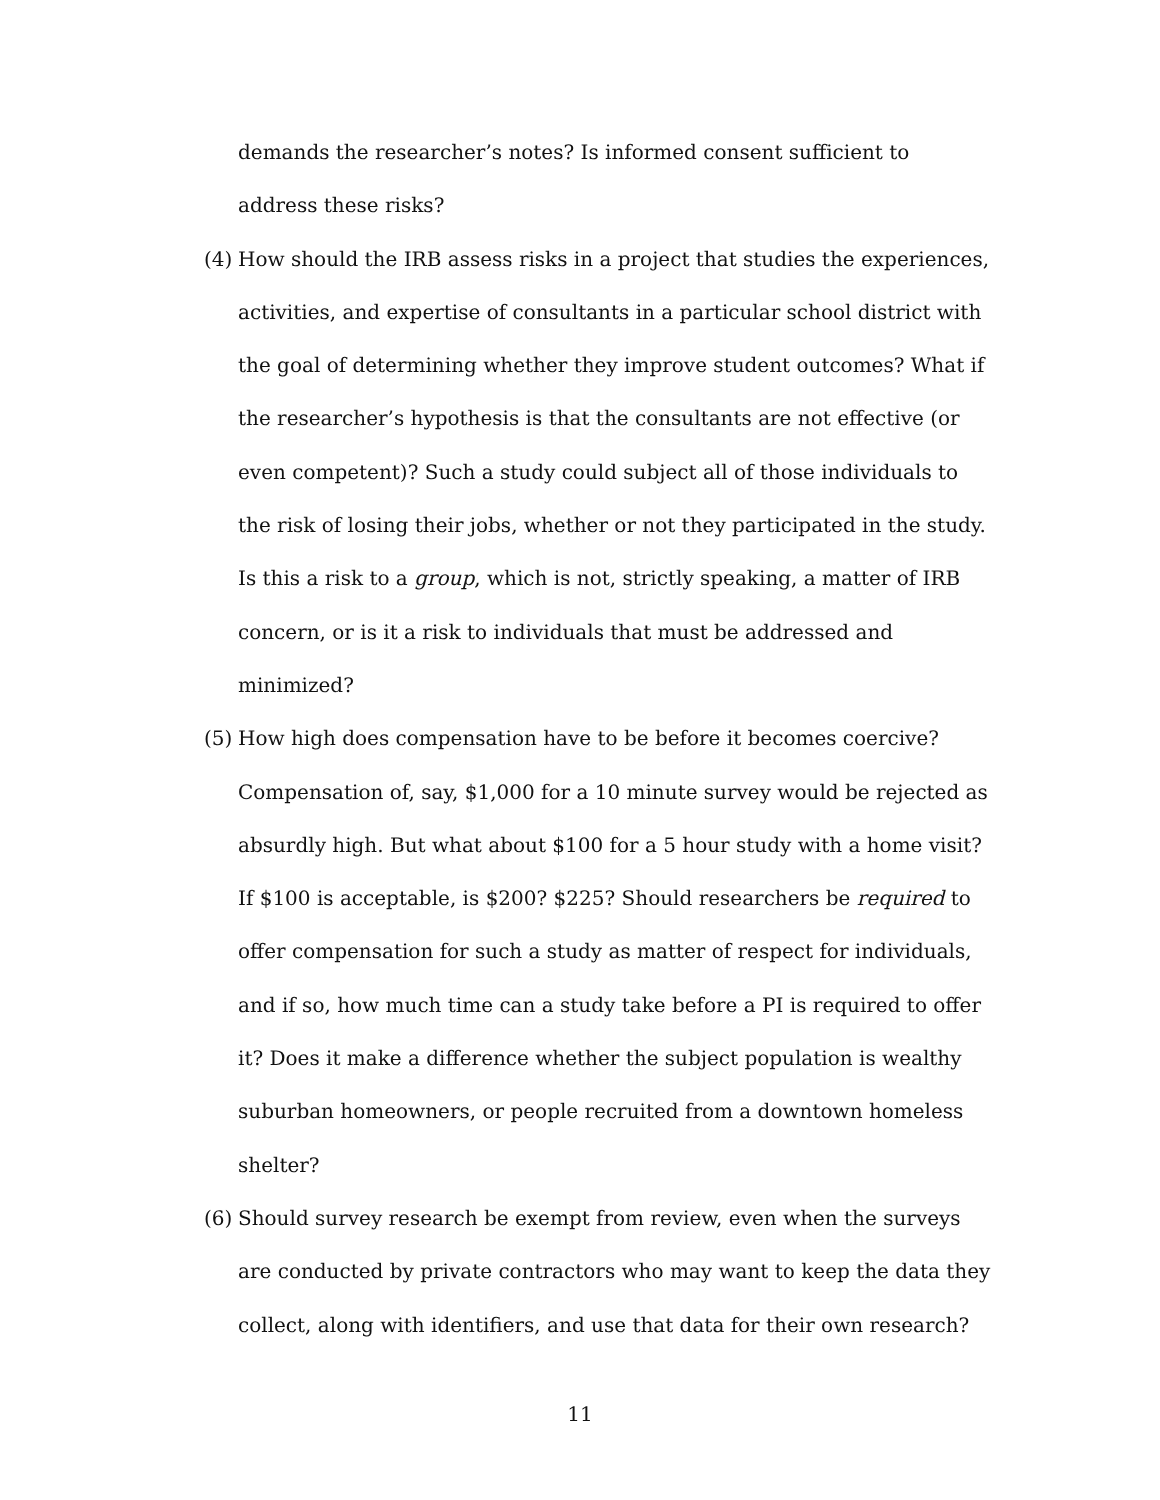demands the researcher’s notes? Is informed consent sufficient to address these risks?
(4)
How should the IRB assess risks in a project that studies the experiences, activities, and expertise of consultants in a particular school district with the goal of determining whether they improve student outcomes? What if the researcher’s hypothesis is that the consultants are not effective (or even competent)? Such a study could subject all of those individuals to the risk of losing their jobs, whether or not they participated in the study. Is this a risk to a group, which is not, strictly speaking, a matter of IRB concern, or is it a risk to individuals that must be addressed and minimized?
(5)
How high does compensation have to be before it becomes coercive? Compensation of, say, $1,000 for a 10 minute survey would be rejected as absurdly high. But what about $100 for a 5 hour study with a home visit? If $100 is acceptable, is $200? $225? Should researchers be required to offer compensation for such a study as matter of respect for individuals, and if so, how much time can a study take before a PI is required to offer it? Does it make a difference whether the subject population is wealthy suburban homeowners, or people recruited from a downtown homeless shelter?
(6)
Should survey research be exempt from review, even when the surveys are conducted by private contractors who may want to keep the data they collect, along with identifiers, and use that data for their own research?
11